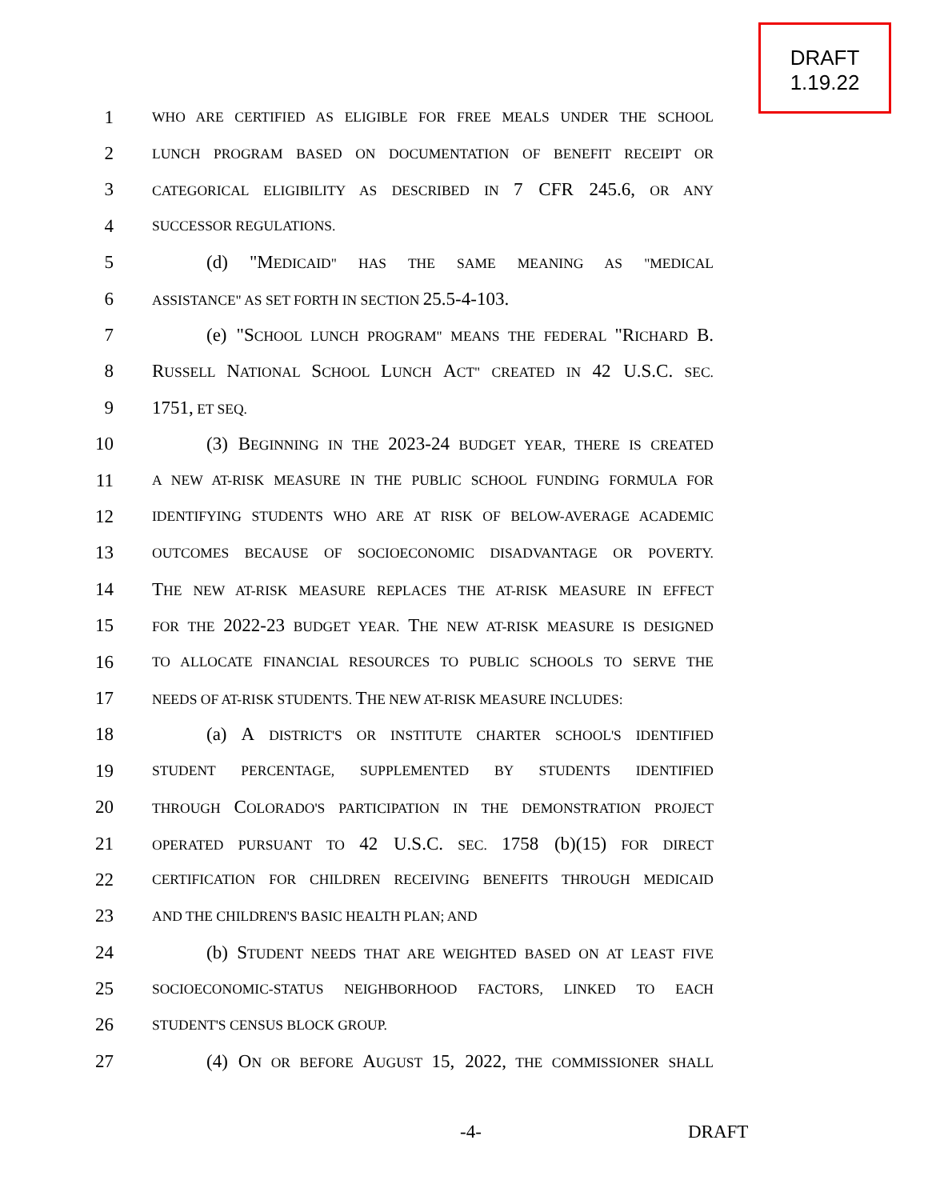DRAFT
1.19.22
1
WHO ARE CERTIFIED AS ELIGIBLE FOR FREE MEALS UNDER THE SCHOOL
2
LUNCH PROGRAM BASED ON DOCUMENTATION OF BENEFIT RECEIPT OR
3
CATEGORICAL ELIGIBILITY AS DESCRIBED IN 7 CFR 245.6, OR ANY
4
SUCCESSOR REGULATIONS.
5 (d) "MEDICAID" HAS THE SAME MEANING AS "MEDICAL
6
ASSISTANCE" AS SET FORTH IN SECTION 25.5-4-103.
7 (e) "SCHOOL LUNCH PROGRAM" MEANS THE FEDERAL "RICHARD B.
8 RUSSELL NATIONAL SCHOOL LUNCH ACT" CREATED IN 42 U.S.C. SEC.
9 1751, ET SEQ.
10 (3) BEGINNING IN THE 2023-24 BUDGET YEAR, THERE IS CREATED
11
A NEW AT-RISK MEASURE IN THE PUBLIC SCHOOL FUNDING FORMULA FOR
12
IDENTIFYING STUDENTS WHO ARE AT RISK OF BELOW-AVERAGE ACADEMIC
13
OUTCOMES BECAUSE OF SOCIOECONOMIC DISADVANTAGE OR POVERTY.
14 THE NEW AT-RISK MEASURE REPLACES THE AT-RISK MEASURE IN EFFECT
15
FOR THE 2022-23 BUDGET YEAR. THE NEW AT-RISK MEASURE IS DESIGNED
16
TO ALLOCATE FINANCIAL RESOURCES TO PUBLIC SCHOOLS TO SERVE THE
17
NEEDS OF AT-RISK STUDENTS. THE NEW AT-RISK MEASURE INCLUDES:
18 (a) A DISTRICT'S OR INSTITUTE CHARTER SCHOOL'S IDENTIFIED
19
STUDENT PERCENTAGE, SUPPLEMENTED BY STUDENTS IDENTIFIED
20
THROUGH COLORADO'S PARTICIPATION IN THE DEMONSTRATION PROJECT
21
OPERATED PURSUANT TO 42 U.S.C. SEC. 1758 (b)(15) FOR DIRECT
22
CERTIFICATION FOR CHILDREN RECEIVING BENEFITS THROUGH MEDICAID
23
AND THE CHILDREN'S BASIC HEALTH PLAN; AND
24 (b) STUDENT NEEDS THAT ARE WEIGHTED BASED ON AT LEAST FIVE
25
SOCIOECONOMIC-STATUS NEIGHBORHOOD FACTORS, LINKED TO EACH
26
STUDENT'S CENSUS BLOCK GROUP.
27 (4) ON OR BEFORE AUGUST 15, 2022, THE COMMISSIONER SHALL
-4- DRAFT